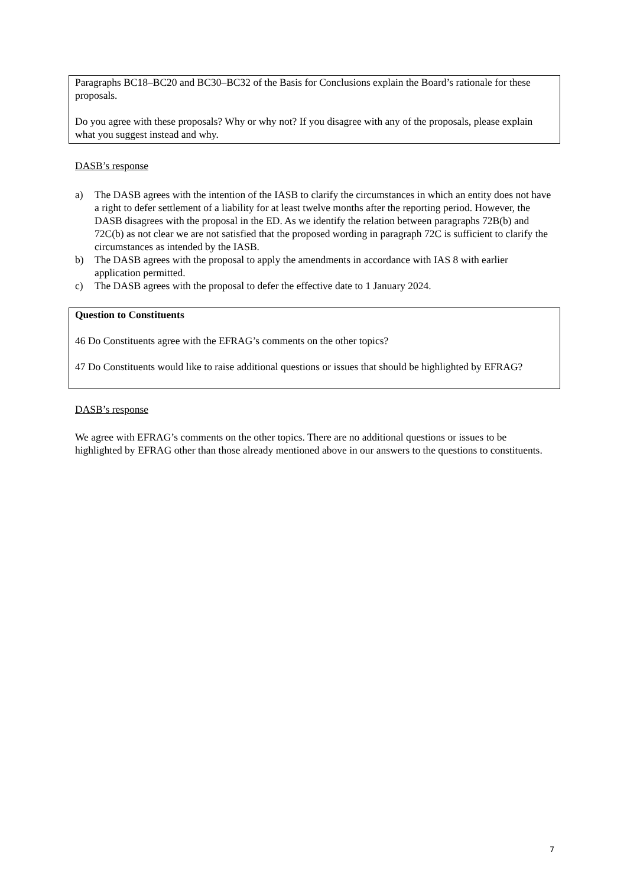Paragraphs BC18–BC20 and BC30–BC32 of the Basis for Conclusions explain the Board’s rationale for these proposals.
Do you agree with these proposals? Why or why not? If you disagree with any of the proposals, please explain what you suggest instead and why.
DASB’s response
a) The DASB agrees with the intention of the IASB to clarify the circumstances in which an entity does not have a right to defer settlement of a liability for at least twelve months after the reporting period. However, the DASB disagrees with the proposal in the ED. As we identify the relation between paragraphs 72B(b) and 72C(b) as not clear we are not satisfied that the proposed wording in paragraph 72C is sufficient to clarify the circumstances as intended by the IASB.
b) The DASB agrees with the proposal to apply the amendments in accordance with IAS 8 with earlier application permitted.
c) The DASB agrees with the proposal to defer the effective date to 1 January 2024.
Question to Constituents
46 Do Constituents agree with the EFRAG’s comments on the other topics?
47 Do Constituents would like to raise additional questions or issues that should be highlighted by EFRAG?
DASB’s response
We agree with EFRAG’s comments on the other topics. There are no additional questions or issues to be highlighted by EFRAG other than those already mentioned above in our answers to the questions to constituents.
7